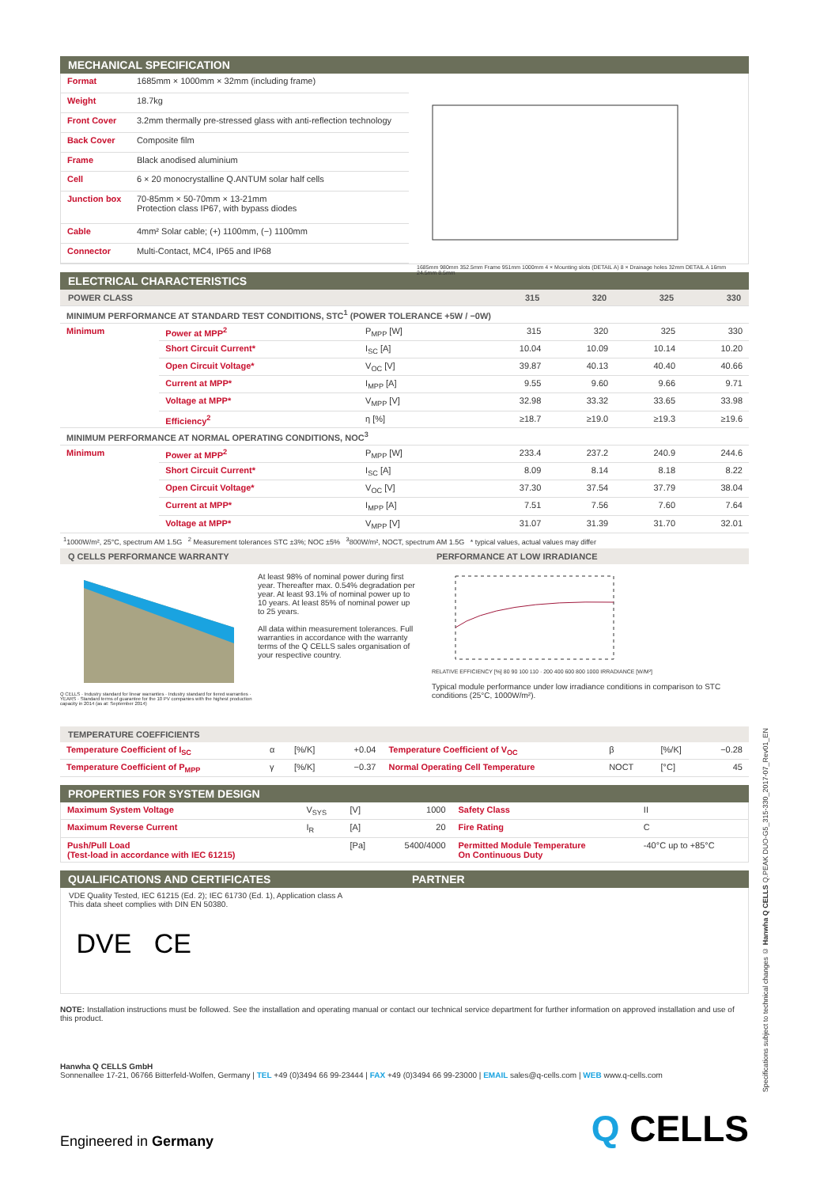MECHANICAL SPECIFICATION
| Format | 1685mm × 1000mm × 32mm (including frame) |
| Weight | 18.7kg |
| Front Cover | 3.2mm thermally pre-stressed glass with anti-reflection technology |
| Back Cover | Composite film |
| Frame | Black anodised aluminium |
| Cell | 6 × 20 monocrystalline Q.ANTUM solar half cells |
| Junction box | 70-85mm × 50-70mm × 13-21mm Protection class IP67, with bypass diodes |
| Cable | 4mm² Solar cable; (+) 1100mm, (−) 1100mm |
| Connector | Multi-Contact, MC4, IP65 and IP68 |
1685mm 980mm 352.5mm Frame 951mm 1000mm 4 × Mounting slots (DETAIL A) 8 × Drainage holes 32mm DETAIL A 16mm 24.5mm 8.5mm
ELECTRICAL CHARACTERISTICS
| POWER CLASS | | | | 315 | 320 | 325 | 330 |
| MINIMUM PERFORMANCE AT STANDARD TEST CONDITIONS, STC<sup>1</sup> (POWER TOLERANCE +5W / −0W) | | | | | | | |
| Minimum | Power at MPP<sup>2</sup> | P<sub>MPP</sub> [W] | | 315 | 320 | 325 | 330 |
| | Short Circuit Current* | I<sub>SC</sub> [A] | | 10.04 | 10.09 | 10.14 | 10.20 |
| | Open Circuit Voltage* | V<sub>OC</sub> [V] | | 39.87 | 40.13 | 40.40 | 40.66 |
| | Current at MPP* | I<sub>MPP</sub> [A] | | 9.55 | 9.60 | 9.66 | 9.71 |
| | Voltage at MPP* | V<sub>MPP</sub> [V] | | 32.98 | 33.32 | 33.65 | 33.98 |
| | Efficiency<sup>2</sup> | η [%] | | ≥18.7 | ≥19.0 | ≥19.3 | ≥19.6 |
| MINIMUM PERFORMANCE AT NORMAL OPERATING CONDITIONS, NOC<sup>3</sup> | | | | | | | |
| Minimum | Power at MPP<sup>2</sup> | P<sub>MPP</sub> [W] | | 233.4 | 237.2 | 240.9 | 244.6 |
| | Short Circuit Current* | I<sub>SC</sub> [A] | | 8.09 | 8.14 | 8.18 | 8.22 |
| | Open Circuit Voltage* | V<sub>OC</sub> [V] | | 37.30 | 37.54 | 37.79 | 38.04 |
| | Current at MPP* | I<sub>MPP</sub> [A] | | 7.51 | 7.56 | 7.60 | 7.64 |
| | Voltage at MPP* | V<sub>MPP</sub> [V] | | 31.07 | 31.39 | 31.70 | 32.01 |
<sup>1</sup> 1000W/m², 25°C, spectrum AM 1.5G <sup>2</sup> Measurement tolerances STC ±3%; NOC ±5% <sup>3</sup>800W/m², NOCT, spectrum AM 1.5G * typical values, actual values may differ
Q CELLS PERFORMANCE WARRANTY PERFORMANCE AT LOW IRRADIANCE
Q CELLS · Industry standard for linear warranties · Industry standard for tiered warranties · YEARS · Standard terms of guarantee for the 10 PV companies with the highest production capacity in 2014 (as at: September 2014)
At least 98% of nominal power during first year. Thereafter max. 0.54% degradation per year. At least 93.1% of nominal power up to 10 years. At least 85% of nominal power up to 25 years.
All data within measurement tolerances. Full warranties in accordance with the warranty terms of the Q CELLS sales organisation of your respective country.
RELATIVE EFFICIENCY [%] 80 90 100 110 · 200 400 600 800 1000 IRRADIANCE [W/M²]
Typical module performance under low irradiance conditions in comparison to STC conditions (25°C, 1000W/m²).
TEMPERATURE COEFFICIENTS
| Temperature Coefficient of I<sub>SC</sub> | α | [%/K] | +0.04 | Temperature Coefficient of V<sub>OC</sub> | β | [%/K] | −0.28 |
| Temperature Coefficient of P<sub>MPP</sub> | γ | [%/K] | −0.37 | Normal Operating Cell Temperature | NOCT | [°C] | 45 |
PROPERTIES FOR SYSTEM DESIGN
| Maximum System Voltage | V<sub>SYS</sub> | [V] | 1000 | Safety Class | II |
| Maximum Reverse Current | I<sub>R</sub> | [A] | 20 | Fire Rating | C |
| Push/Pull Load (Test-load in accordance with IEC 61215) | | [Pa] | 5400/4000 | Permitted Module Temperature On Continuous Duty | -40°C up to +85°C |
QUALIFICATIONS AND CERTIFICATES PARTNER
VDE Quality Tested, IEC 61215 (Ed. 2); IEC 61730 (Ed. 1), Application class A
This data sheet complies with DIN EN 50380.
DVE CE
NOTE: Installation instructions must be followed. See the installation and operating manual or contact our technical service department for further information on approved installation and use of this product.
Hanwha Q CELLS GmbH
Sonnenallee 17-21, 06766 Bitterfeld-Wolfen, Germany | TEL +49 (0)3494 66 99-23444 | FAX +49 (0)3494 66 99-23000 | EMAIL sales@q-cells.com | WEB www.q-cells.com
Engineered in Germany
Q CELLS
Specifications subject to technical changes © Hanwha Q CELLS Q.PEAK DUO-G5_315-330_2017-07_Rev01_EN